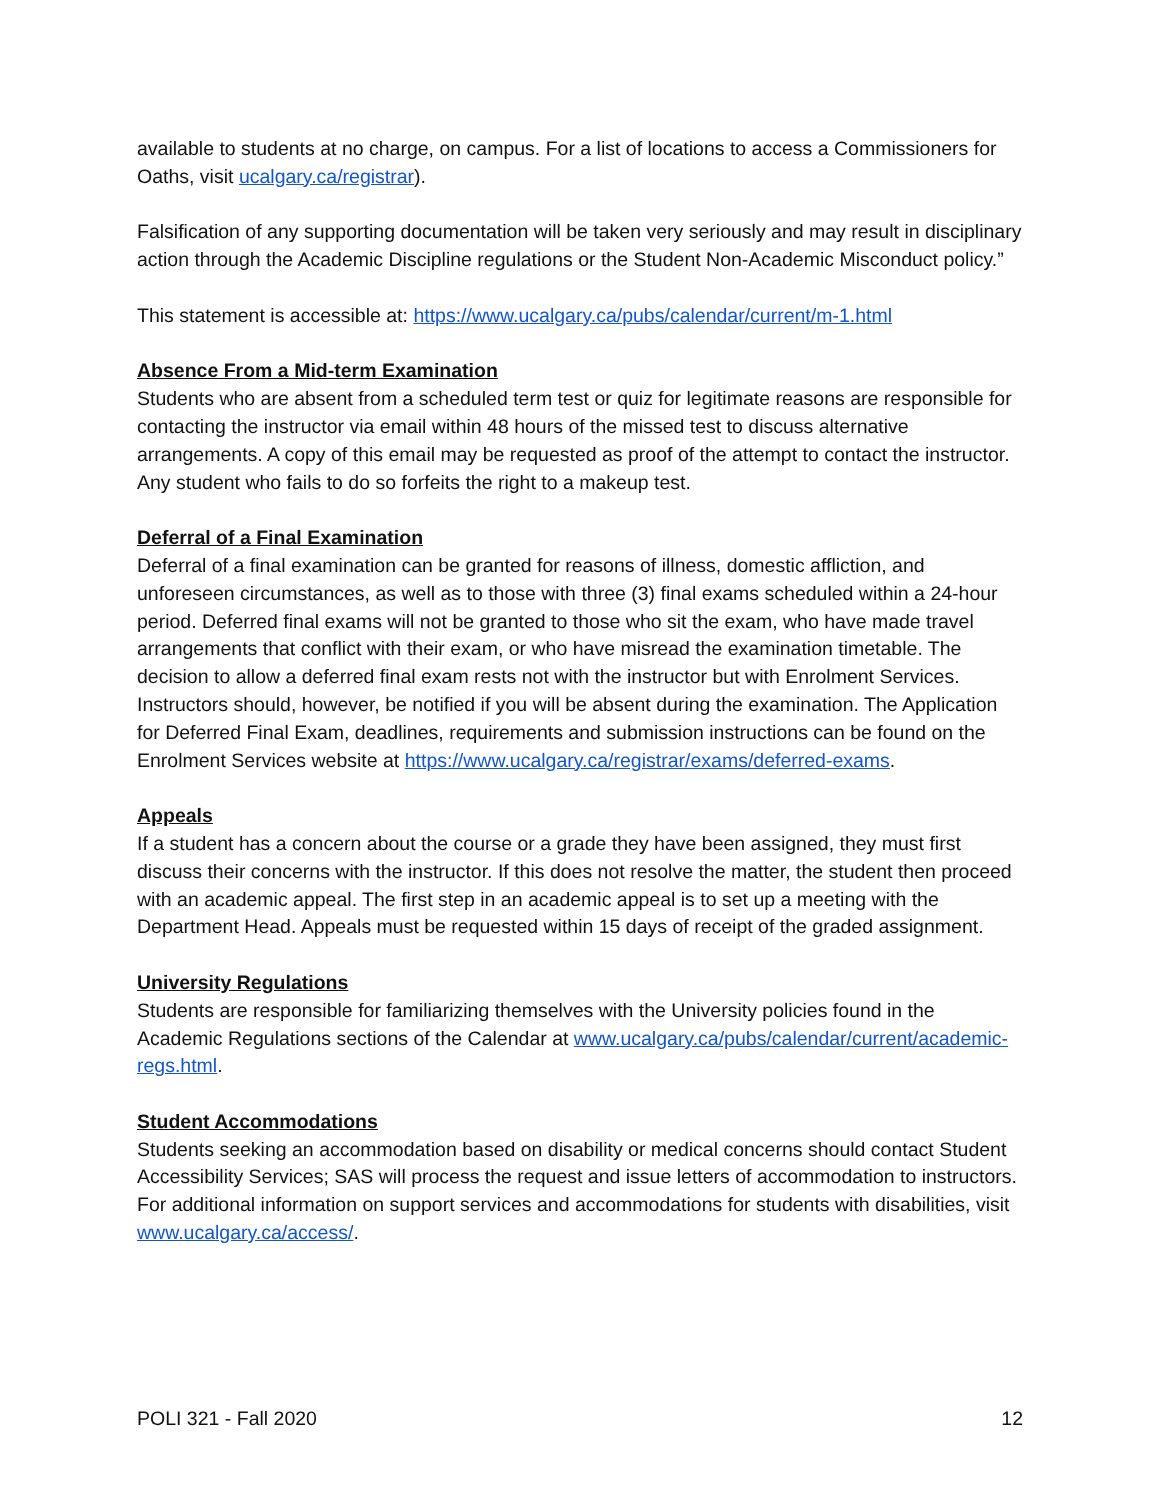available to students at no charge, on campus. For a list of locations to access a Commissioners for Oaths, visit ucalgary.ca/registrar).
Falsification of any supporting documentation will be taken very seriously and may result in disciplinary action through the Academic Discipline regulations or the Student Non-Academic Misconduct policy.”
This statement is accessible at: https://www.ucalgary.ca/pubs/calendar/current/m-1.html
Absence From a Mid-term Examination
Students who are absent from a scheduled term test or quiz for legitimate reasons are responsible for contacting the instructor via email within 48 hours of the missed test to discuss alternative arrangements. A copy of this email may be requested as proof of the attempt to contact the instructor. Any student who fails to do so forfeits the right to a makeup test.
Deferral of a Final Examination
Deferral of a final examination can be granted for reasons of illness, domestic affliction, and unforeseen circumstances, as well as to those with three (3) final exams scheduled within a 24-hour period. Deferred final exams will not be granted to those who sit the exam, who have made travel arrangements that conflict with their exam, or who have misread the examination timetable. The decision to allow a deferred final exam rests not with the instructor but with Enrolment Services. Instructors should, however, be notified if you will be absent during the examination. The Application for Deferred Final Exam, deadlines, requirements and submission instructions can be found on the Enrolment Services website at https://www.ucalgary.ca/registrar/exams/deferred-exams.
Appeals
If a student has a concern about the course or a grade they have been assigned, they must first discuss their concerns with the instructor. If this does not resolve the matter, the student then proceed with an academic appeal. The first step in an academic appeal is to set up a meeting with the Department Head. Appeals must be requested within 15 days of receipt of the graded assignment.
University Regulations
Students are responsible for familiarizing themselves with the University policies found in the Academic Regulations sections of the Calendar at www.ucalgary.ca/pubs/calendar/current/academic-regs.html.
Student Accommodations
Students seeking an accommodation based on disability or medical concerns should contact Student Accessibility Services; SAS will process the request and issue letters of accommodation to instructors. For additional information on support services and accommodations for students with disabilities, visit www.ucalgary.ca/access/.
POLI 321 - Fall 2020 12